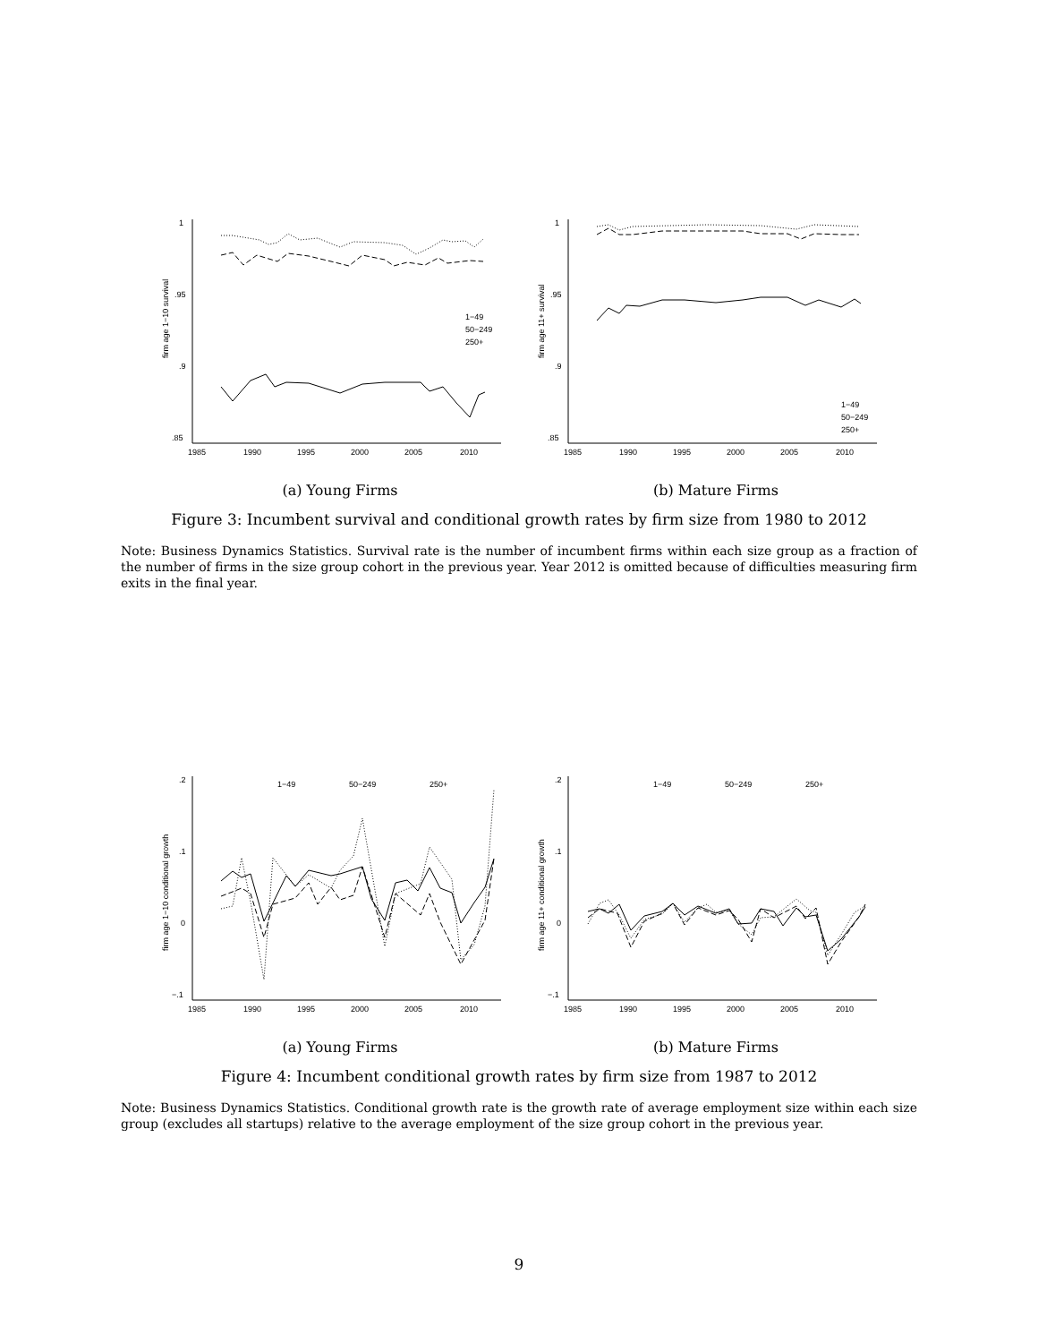1
.95
.9
.85
1985
1990
1995
2000
2005
2010
firm age 1−10 survival
1−49
50−249
250+
(a) Young Firms
1
.95
.9
.85
1985
1990
1995
2000
2005
2010
firm age 11+ survival
1−49
50−249
250+
(b) Mature Firms
Figure 3: Incumbent survival and conditional growth rates by firm size from 1980 to 2012
Note: Business Dynamics Statistics. Survival rate is the number of incumbent firms within each size group as a fraction of the number of firms in the size group cohort in the previous year. Year 2012 is omitted because of difficulties measuring firm exits in the final year.
.2
.1
0
−.1
1985
1990
1995
2000
2005
2010
firm age 1−10 conditional growth
1−49
50−249
250+
(a) Young Firms
.2
.1
0
−.1
1985
1990
1995
2000
2005
2010
firm age 11+ conditional growth
1−49
50−249
250+
(b) Mature Firms
Figure 4: Incumbent conditional growth rates by firm size from 1987 to 2012
Note: Business Dynamics Statistics. Conditional growth rate is the growth rate of average employment size within each size group (excludes all startups) relative to the average employment of the size group cohort in the previous year.
9